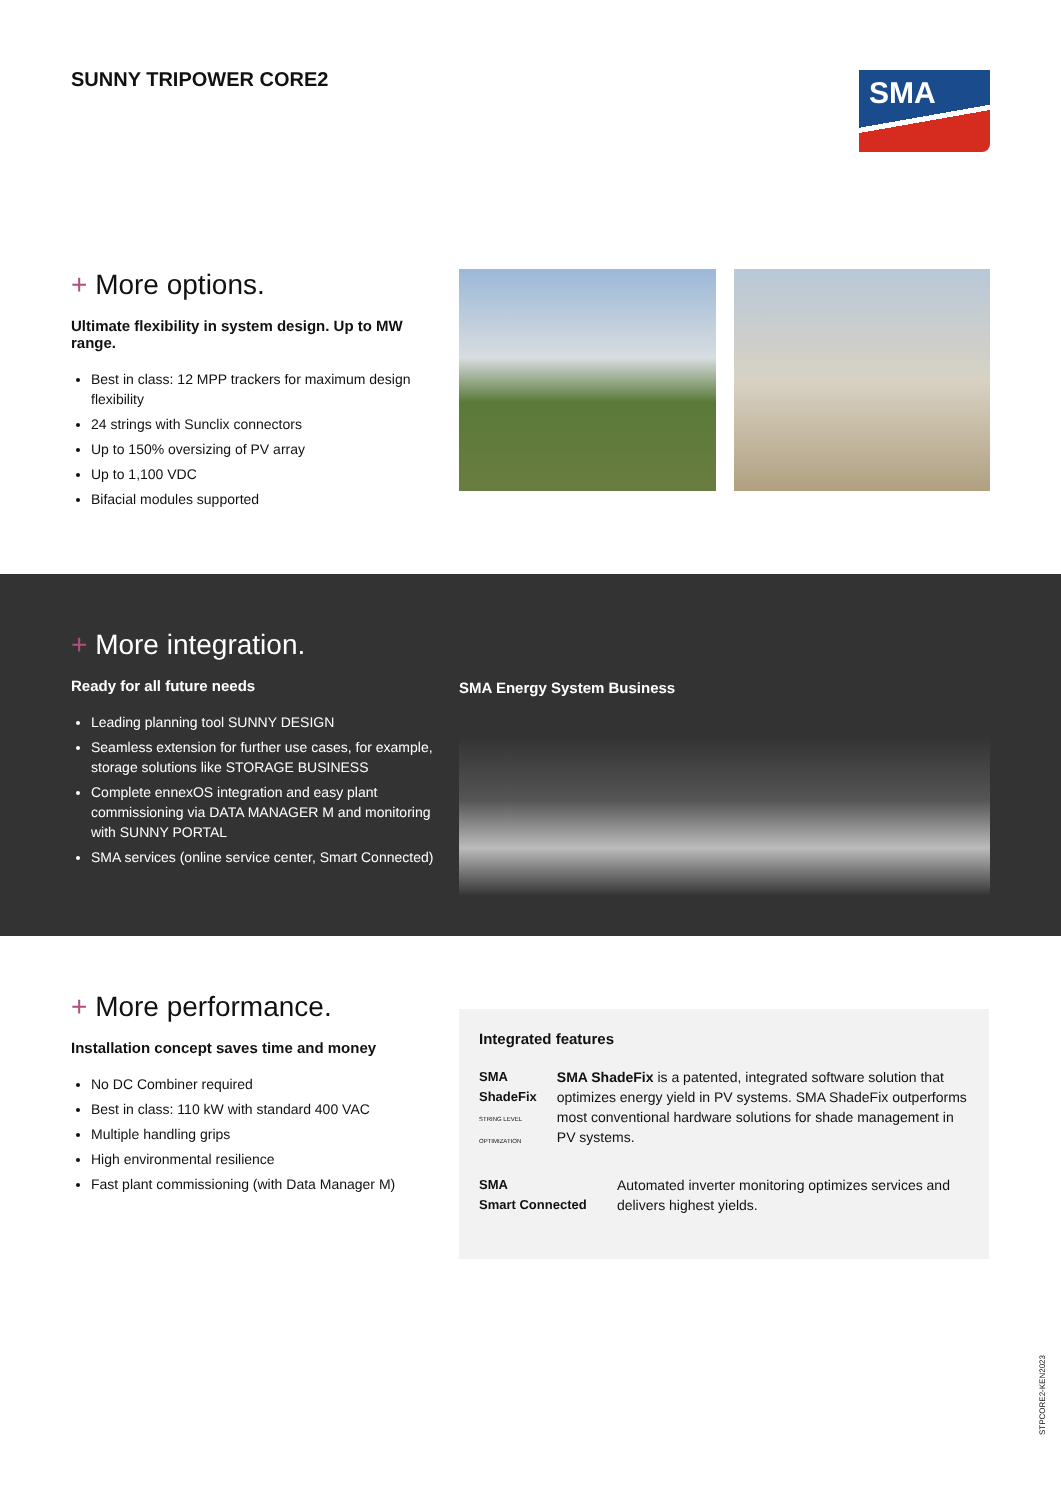SUNNY TRIPOWER CORE2
SMA
+ More options.
Ultimate flexibility in system design. Up to MW range.
Best in class: 12 MPP trackers for maximum design flexibility
24 strings with Sunclix connectors
Up to 150% oversizing of PV array
Up to 1,100 VDC
Bifacial modules supported
+ More integration.
Ready for all future needs
Leading planning tool SUNNY DESIGN
Seamless extension for further use cases, for example, storage solutions like STORAGE BUSINESS
Complete ennexOS integration and easy plant commissioning via DATA MANAGER M and monitoring with SUNNY PORTAL
SMA services (online service center, Smart Connected)
SMA Energy System Business
+ More performance.
Installation concept saves time and money
No DC Combiner required
Best in class: 110 kW with standard 400 VAC
Multiple handling grips
High environmental resilience
Fast plant commissioning (with Data Manager M)
Integrated features
SMA ShadeFix
STRING LEVEL OPTIMIZATION
SMA ShadeFix is a patented, integrated software solution that optimizes energy yield in PV systems. SMA ShadeFix outperforms most conventional hardware solutions for shade management in PV systems.
SMA
Smart Connected
Automated inverter monitoring optimizes services and delivers highest yields.
STPCORE2-KEN2023